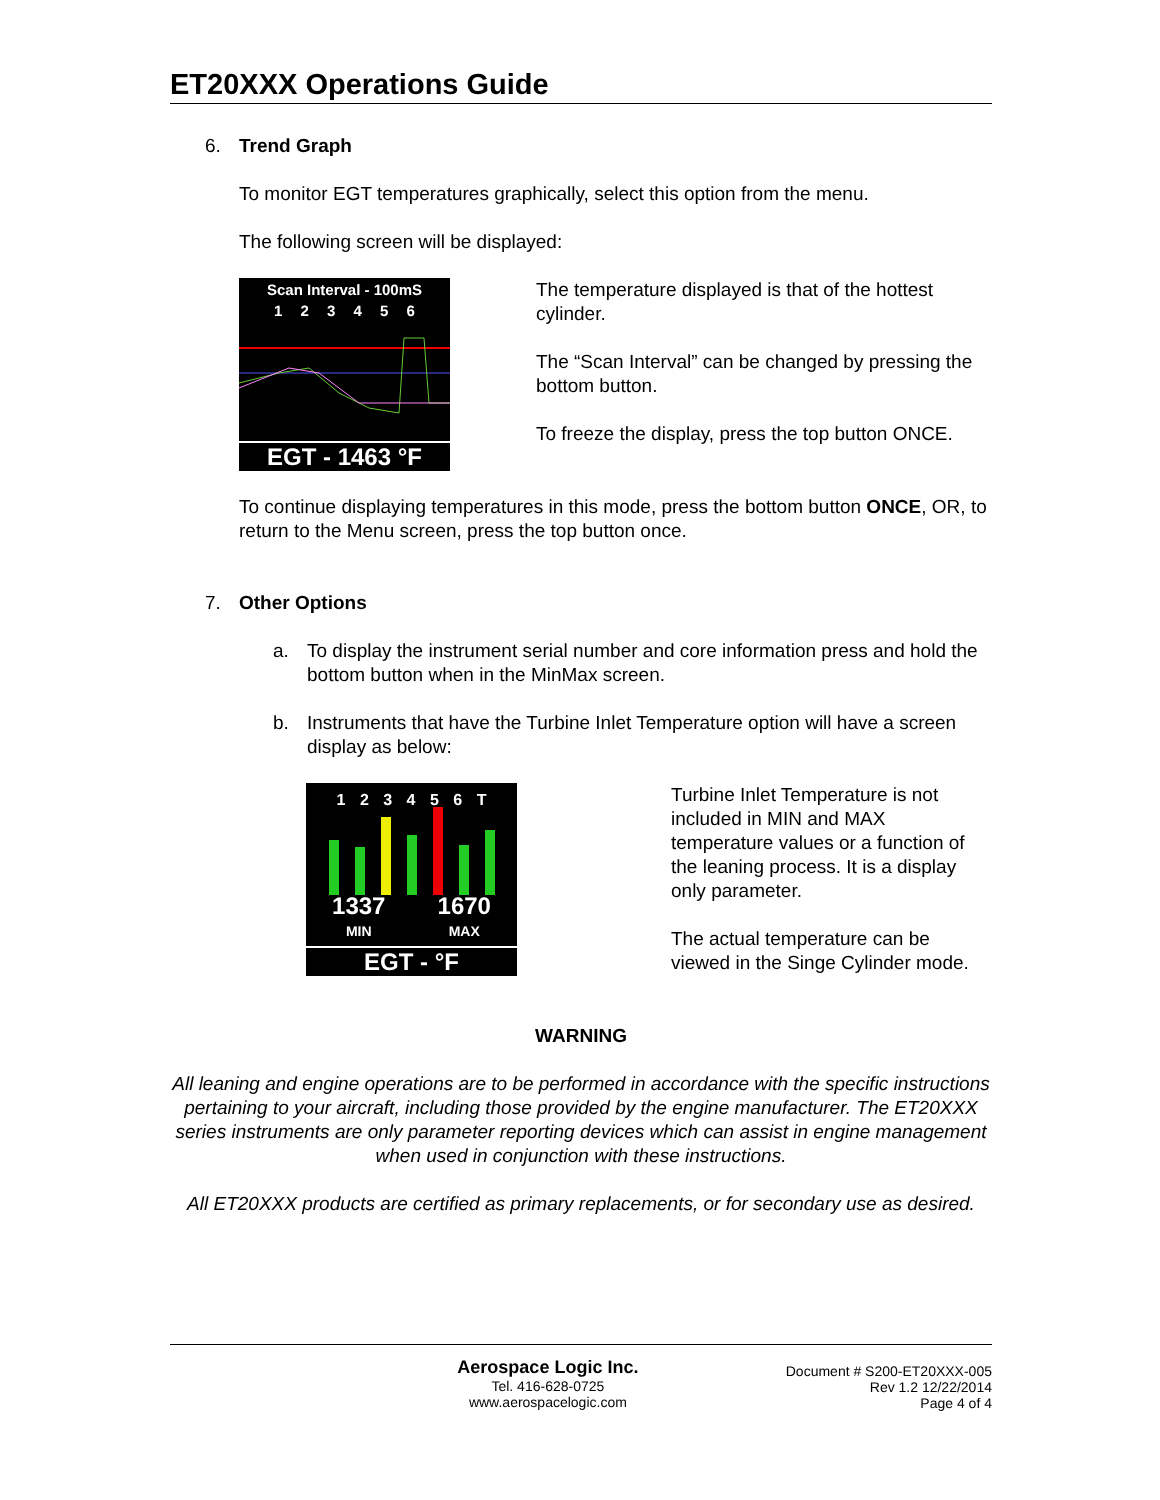ET20XXX Operations Guide
6. Trend Graph
To monitor EGT temperatures graphically, select this option from the menu.
The following screen will be displayed:
Scan Interval - 100mS
1 2 3 4 5 6
EGT - 1463 °F
The temperature displayed is that of the hottest cylinder.
The “Scan Interval” can be changed by pressing the bottom button.
To freeze the display, press the top button ONCE.
To continue displaying temperatures in this mode, press the bottom button ONCE, OR, to return to the Menu screen, press the top button once.
7. Other Options
a. To display the instrument serial number and core information press and hold the bottom button when in the MinMax screen.
b. Instruments that have the Turbine Inlet Temperature option will have a screen display as below:
1 2 3 4 5 6 T
1337
MIN 1670
MAX
EGT - °F
Turbine Inlet Temperature is not included in MIN and MAX temperature values or a function of the leaning process. It is a display only parameter.
The actual temperature can be viewed in the Singe Cylinder mode.
WARNING
All leaning and engine operations are to be performed in accordance with the specific instructions pertaining to your aircraft, including those provided by the engine manufacturer. The ET20XXX series instruments are only parameter reporting devices which can assist in engine management when used in conjunction with these instructions.
All ET20XXX products are certified as primary replacements, or for secondary use as desired.
Aerospace Logic Inc.
Tel. 416-628-0725
www.aerospacelogic.com
Document # S200-ET20XXX-005
Rev 1.2 12/22/2014
Page 4 of 4